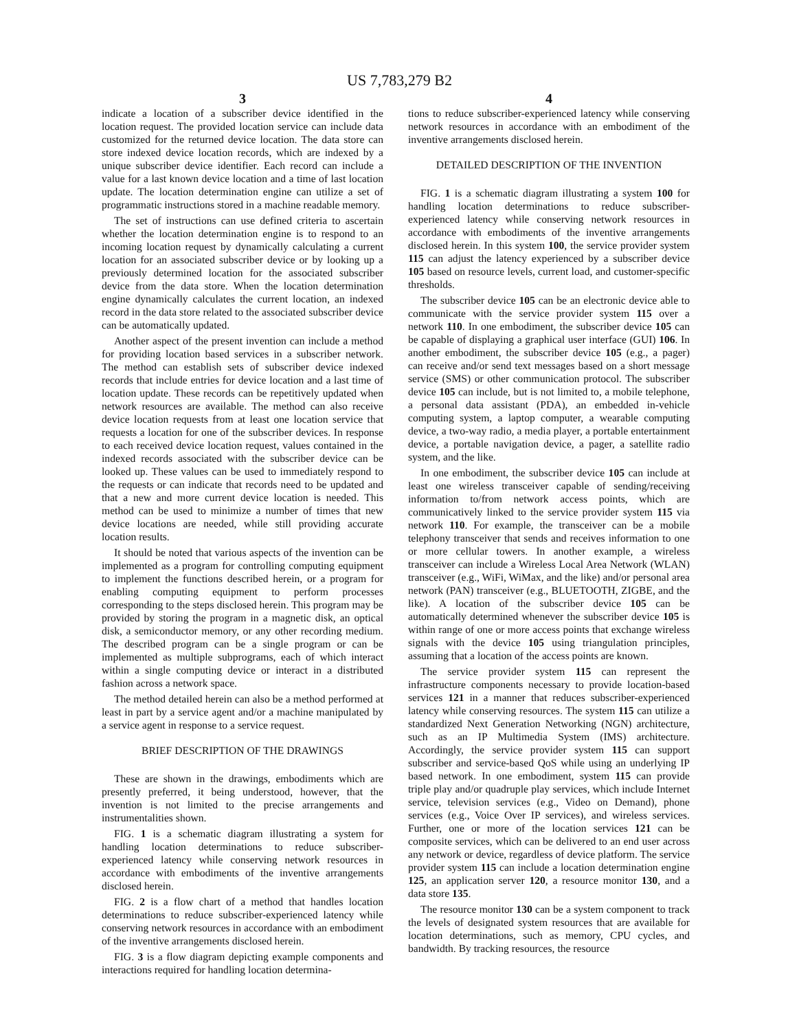US 7,783,279 B2
3
indicate a location of a subscriber device identified in the location request. The provided location service can include data customized for the returned device location. The data store can store indexed device location records, which are indexed by a unique subscriber device identifier. Each record can include a value for a last known device location and a time of last location update. The location determination engine can utilize a set of programmatic instructions stored in a machine readable memory.
The set of instructions can use defined criteria to ascertain whether the location determination engine is to respond to an incoming location request by dynamically calculating a current location for an associated subscriber device or by looking up a previously determined location for the associated subscriber device from the data store. When the location determination engine dynamically calculates the current location, an indexed record in the data store related to the associated subscriber device can be automatically updated.
Another aspect of the present invention can include a method for providing location based services in a subscriber network. The method can establish sets of subscriber device indexed records that include entries for device location and a last time of location update. These records can be repetitively updated when network resources are available. The method can also receive device location requests from at least one location service that requests a location for one of the subscriber devices. In response to each received device location request, values contained in the indexed records associated with the subscriber device can be looked up. These values can be used to immediately respond to the requests or can indicate that records need to be updated and that a new and more current device location is needed. This method can be used to minimize a number of times that new device locations are needed, while still providing accurate location results.
It should be noted that various aspects of the invention can be implemented as a program for controlling computing equipment to implement the functions described herein, or a program for enabling computing equipment to perform processes corresponding to the steps disclosed herein. This program may be provided by storing the program in a magnetic disk, an optical disk, a semiconductor memory, or any other recording medium. The described program can be a single program or can be implemented as multiple subprograms, each of which interact within a single computing device or interact in a distributed fashion across a network space.
The method detailed herein can also be a method performed at least in part by a service agent and/or a machine manipulated by a service agent in response to a service request.
BRIEF DESCRIPTION OF THE DRAWINGS
These are shown in the drawings, embodiments which are presently preferred, it being understood, however, that the invention is not limited to the precise arrangements and instrumentalities shown.
FIG. 1 is a schematic diagram illustrating a system for handling location determinations to reduce subscriber-experienced latency while conserving network resources in accordance with embodiments of the inventive arrangements disclosed herein.
FIG. 2 is a flow chart of a method that handles location determinations to reduce subscriber-experienced latency while conserving network resources in accordance with an embodiment of the inventive arrangements disclosed herein.
FIG. 3 is a flow diagram depicting example components and interactions required for handling location determina-
4
tions to reduce subscriber-experienced latency while conserving network resources in accordance with an embodiment of the inventive arrangements disclosed herein.
DETAILED DESCRIPTION OF THE INVENTION
FIG. 1 is a schematic diagram illustrating a system 100 for handling location determinations to reduce subscriber-experienced latency while conserving network resources in accordance with embodiments of the inventive arrangements disclosed herein. In this system 100, the service provider system 115 can adjust the latency experienced by a subscriber device 105 based on resource levels, current load, and customer-specific thresholds.
The subscriber device 105 can be an electronic device able to communicate with the service provider system 115 over a network 110. In one embodiment, the subscriber device 105 can be capable of displaying a graphical user interface (GUI) 106. In another embodiment, the subscriber device 105 (e.g., a pager) can receive and/or send text messages based on a short message service (SMS) or other communication protocol. The subscriber device 105 can include, but is not limited to, a mobile telephone, a personal data assistant (PDA), an embedded in-vehicle computing system, a laptop computer, a wearable computing device, a two-way radio, a media player, a portable entertainment device, a portable navigation device, a pager, a satellite radio system, and the like.
In one embodiment, the subscriber device 105 can include at least one wireless transceiver capable of sending/receiving information to/from network access points, which are communicatively linked to the service provider system 115 via network 110. For example, the transceiver can be a mobile telephony transceiver that sends and receives information to one or more cellular towers. In another example, a wireless transceiver can include a Wireless Local Area Network (WLAN) transceiver (e.g., WiFi, WiMax, and the like) and/or personal area network (PAN) transceiver (e.g., BLUETOOTH, ZIGBE, and the like). A location of the subscriber device 105 can be automatically determined whenever the subscriber device 105 is within range of one or more access points that exchange wireless signals with the device 105 using triangulation principles, assuming that a location of the access points are known.
The service provider system 115 can represent the infrastructure components necessary to provide location-based services 121 in a manner that reduces subscriber-experienced latency while conserving resources. The system 115 can utilize a standardized Next Generation Networking (NGN) architecture, such as an IP Multimedia System (IMS) architecture. Accordingly, the service provider system 115 can support subscriber and service-based QoS while using an underlying IP based network. In one embodiment, system 115 can provide triple play and/or quadruple play services, which include Internet service, television services (e.g., Video on Demand), phone services (e.g., Voice Over IP services), and wireless services. Further, one or more of the location services 121 can be composite services, which can be delivered to an end user across any network or device, regardless of device platform. The service provider system 115 can include a location determination engine 125, an application server 120, a resource monitor 130, and a data store 135.
The resource monitor 130 can be a system component to track the levels of designated system resources that are available for location determinations, such as memory, CPU cycles, and bandwidth. By tracking resources, the resource